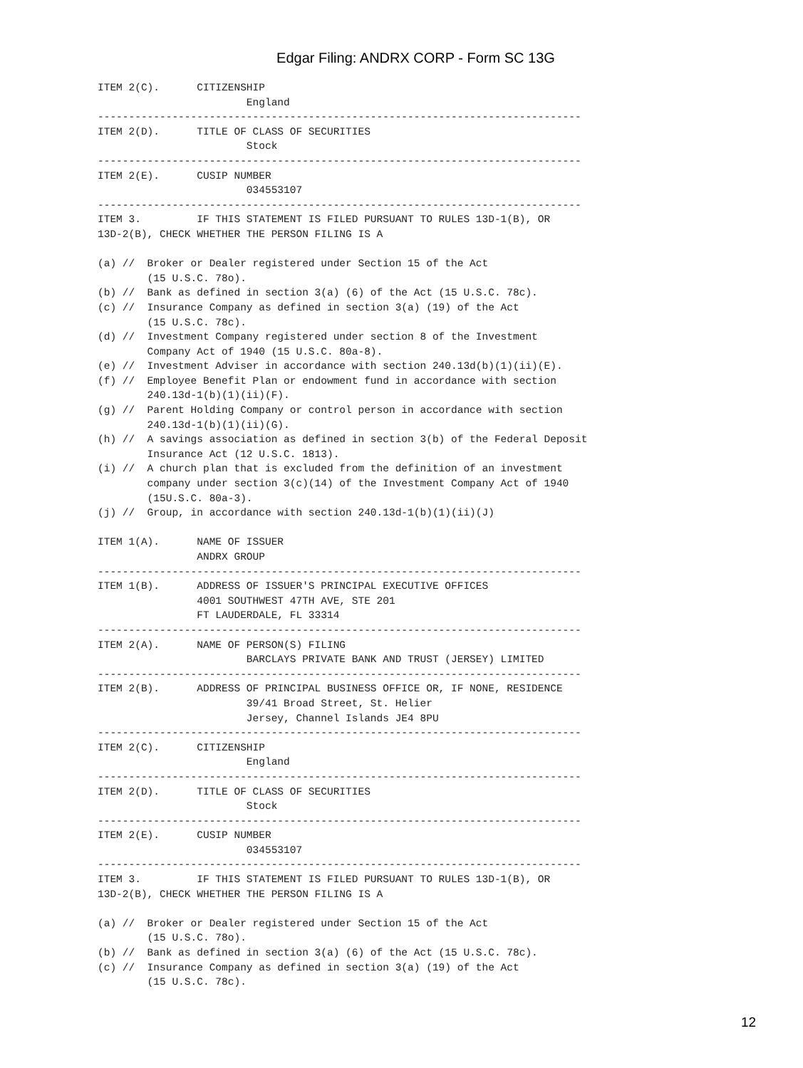Edgar Filing: ANDRX CORP - Form SC 13G
ITEM 2(C).      CITIZENSHIP
                        England
------------------------------------------------------------------------------
ITEM 2(D).      TITLE OF CLASS OF SECURITIES
                        Stock
------------------------------------------------------------------------------
ITEM 2(E).      CUSIP NUMBER
                        034553107
------------------------------------------------------------------------------
ITEM 3.         IF THIS STATEMENT IS FILED PURSUANT TO RULES 13D-1(B), OR
13D-2(B), CHECK WHETHER THE PERSON FILING IS A

(a) //  Broker or Dealer registered under Section 15 of the Act
        (15 U.S.C. 78o).
(b) //  Bank as defined in section 3(a) (6) of the Act (15 U.S.C. 78c).
(c) //  Insurance Company as defined in section 3(a) (19) of the Act
        (15 U.S.C. 78c).
(d) //  Investment Company registered under section 8 of the Investment
        Company Act of 1940 (15 U.S.C. 80a-8).
(e) //  Investment Adviser in accordance with section 240.13d(b)(1)(ii)(E).
(f) //  Employee Benefit Plan or endowment fund in accordance with section
        240.13d-1(b)(1)(ii)(F).
(g) //  Parent Holding Company or control person in accordance with section
        240.13d-1(b)(1)(ii)(G).
(h) //  A savings association as defined in section 3(b) of the Federal Deposit
        Insurance Act (12 U.S.C. 1813).
(i) //  A church plan that is excluded from the definition of an investment
        company under section 3(c)(14) of the Investment Company Act of 1940
        (15U.S.C. 80a-3).
(j) //  Group, in accordance with section 240.13d-1(b)(1)(ii)(J)

ITEM 1(A).      NAME OF ISSUER
                ANDRX GROUP
------------------------------------------------------------------------------
ITEM 1(B).      ADDRESS OF ISSUER'S PRINCIPAL EXECUTIVE OFFICES
                4001 SOUTHWEST 47TH AVE, STE 201
                FT LAUDERDALE, FL 33314
------------------------------------------------------------------------------
ITEM 2(A).      NAME OF PERSON(S) FILING
                        BARCLAYS PRIVATE BANK AND TRUST (JERSEY) LIMITED
------------------------------------------------------------------------------
ITEM 2(B).      ADDRESS OF PRINCIPAL BUSINESS OFFICE OR, IF NONE, RESIDENCE
                        39/41 Broad Street, St. Helier
                        Jersey, Channel Islands JE4 8PU
------------------------------------------------------------------------------
ITEM 2(C).      CITIZENSHIP
                        England
------------------------------------------------------------------------------
ITEM 2(D).      TITLE OF CLASS OF SECURITIES
                        Stock
------------------------------------------------------------------------------
ITEM 2(E).      CUSIP NUMBER
                        034553107
------------------------------------------------------------------------------
ITEM 3.         IF THIS STATEMENT IS FILED PURSUANT TO RULES 13D-1(B), OR
13D-2(B), CHECK WHETHER THE PERSON FILING IS A

(a) //  Broker or Dealer registered under Section 15 of the Act
        (15 U.S.C. 78o).
(b) //  Bank as defined in section 3(a) (6) of the Act (15 U.S.C. 78c).
(c) //  Insurance Company as defined in section 3(a) (19) of the Act
        (15 U.S.C. 78c).
12